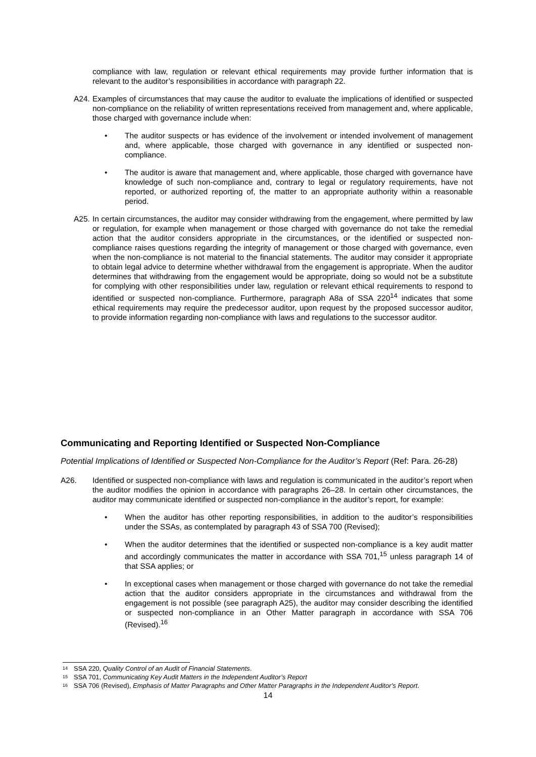compliance with law, regulation or relevant ethical requirements may provide further information that is relevant to the auditor’s responsibilities in accordance with paragraph 22.
A24.
Examples of circumstances that may cause the auditor to evaluate the implications of identified or suspected non-compliance on the reliability of written representations received from management and, where applicable, those charged with governance include when:
• The auditor suspects or has evidence of the involvement or intended involvement of management and, where applicable, those charged with governance in any identified or suspected non-compliance.
• The auditor is aware that management and, where applicable, those charged with governance have knowledge of such non-compliance and, contrary to legal or regulatory requirements, have not reported, or authorized reporting of, the matter to an appropriate authority within a reasonable period.
A25.
In certain circumstances, the auditor may consider withdrawing from the engagement, where permitted by law or regulation, for example when management or those charged with governance do not take the remedial action that the auditor considers appropriate in the circumstances, or the identified or suspected non-compliance raises questions regarding the integrity of management or those charged with governance, even when the non-compliance is not material to the financial statements. The auditor may consider it appropriate to obtain legal advice to determine whether withdrawal from the engagement is appropriate. When the auditor determines that withdrawing from the engagement would be appropriate, doing so would not be a substitute for complying with other responsibilities under law, regulation or relevant ethical requirements to respond to identified or suspected non-compliance. Furthermore, paragraph A8a of SSA 220<sup>14</sup> indicates that some ethical requirements may require the predecessor auditor, upon request by the proposed successor auditor, to provide information regarding non-compliance with laws and regulations to the successor auditor.
Communicating and Reporting Identified or Suspected Non-Compliance
Potential Implications of Identified or Suspected Non-Compliance for the Auditor’s Report (Ref: Para. 26-28)
A26. Identified or suspected non-compliance with laws and regulation is communicated in the auditor’s report when the auditor modifies the opinion in accordance with paragraphs 26–28. In certain other circumstances, the auditor may communicate identified or suspected non-compliance in the auditor’s report, for example:
• When the auditor has other reporting responsibilities, in addition to the auditor’s responsibilities under the SSAs, as contemplated by paragraph 43 of SSA 700 (Revised);
• When the auditor determines that the identified or suspected non-compliance is a key audit matter and accordingly communicates the matter in accordance with SSA 701,<sup>15</sup> unless paragraph 14 of that SSA applies; or
• In exceptional cases when management or those charged with governance do not take the remedial action that the auditor considers appropriate in the circumstances and withdrawal from the engagement is not possible (see paragraph A25), the auditor may consider describing the identified or suspected non-compliance in an Other Matter paragraph in accordance with SSA 706 (Revised).<sup>16</sup>
14 SSA 220, Quality Control of an Audit of Financial Statements.
15 SSA 701, Communicating Key Audit Matters in the Independent Auditor’s Report
16 SSA 706 (Revised), Emphasis of Matter Paragraphs and Other Matter Paragraphs in the Independent Auditor’s Report.
14